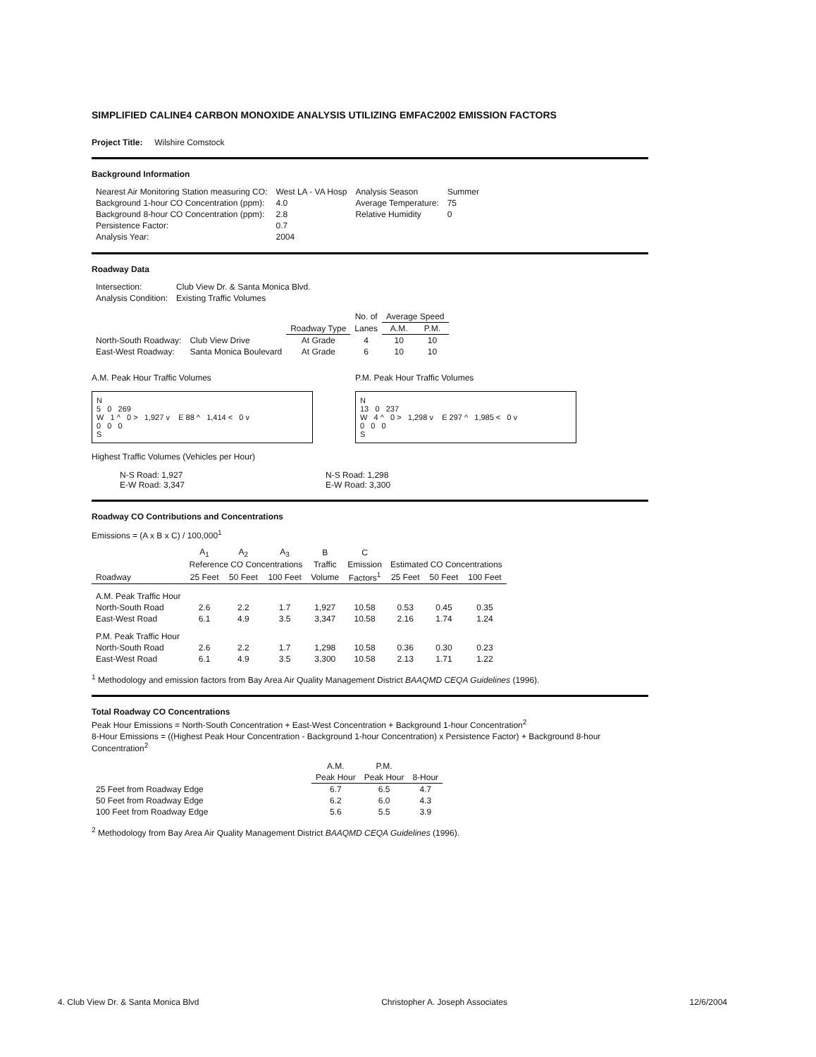SIMPLIFIED CALINE4 CARBON MONOXIDE ANALYSIS UTILIZING EMFAC2002 EMISSION FACTORS
Project Title: Wilshire Comstock
Background Information
| Nearest Air Monitoring Station measuring CO: | West LA - VA Hosp | Analysis Season | Summer |
| Background 1-hour CO Concentration (ppm): | 4.0 | Average Temperature: | 75 |
| Background 8-hour CO Concentration (ppm): | 2.8 | Relative Humidity | 0 |
| Persistence Factor: | 0.7 | | |
| Analysis Year: | 2004 | | |
Roadway Data
| Intersection: | Club View Dr. & Santa Monica Blvd. |
| Analysis Condition: | Existing Traffic Volumes |
| | | | No. of | Average Speed | |
| | | Roadway Type | Lanes | A.M. | P.M. |
| North-South Roadway: | Club View Drive | At Grade | 4 | 10 | 10 |
| East-West Roadway: | Santa Monica Boulevard | At Grade | 6 | 10 | 10 |
A.M. Peak Hour Traffic Volumes
N
5 0 269
W 1 ^ 0 > 1,927 v E 88 ^ 1,414 < 0 v
0 0 0
S
P.M. Peak Hour Traffic Volumes
N
13 0 237
W 4 ^ 0 > 1,298 v E 297 ^ 1,985 < 0 v
0 0 0
S
Highest Traffic Volumes (Vehicles per Hour)
N-S Road: 1,927
E-W Road: 3,347
N-S Road: 1,298
E-W Road: 3,300
Roadway CO Contributions and Concentrations
Emissions = (A x B x C) / 100,000<sup>1</sup>
| | A<sub>1</sub> | A<sub>2</sub> | A<sub>3</sub> | B | C | | | |
| | Reference CO Concentrations | | | Traffic | Emission | Estimated CO Concentrations | | |
| Roadway | 25 Feet | 50 Feet | 100 Feet | Volume | Factors<sup>1</sup> | 25 Feet | 50 Feet | 100 Feet |
| A.M. Peak Traffic Hour | | | | | | | | |
| North-South Road | 2.6 | 2.2 | 1.7 | 1,927 | 10.58 | 0.53 | 0.45 | 0.35 |
| East-West Road | 6.1 | 4.9 | 3.5 | 3,347 | 10.58 | 2.16 | 1.74 | 1.24 |
| P.M. Peak Traffic Hour | | | | | | | | |
| North-South Road | 2.6 | 2.2 | 1.7 | 1,298 | 10.58 | 0.36 | 0.30 | 0.23 |
| East-West Road | 6.1 | 4.9 | 3.5 | 3,300 | 10.58 | 2.13 | 1.71 | 1.22 |
<sup>1</sup> Methodology and emission factors from Bay Area Air Quality Management District BAAQMD CEQA Guidelines (1996).
Total Roadway CO Concentrations
Peak Hour Emissions = North-South Concentration + East-West Concentration + Background 1-hour Concentration<sup>2</sup>
8-Hour Emissions = ((Highest Peak Hour Concentration - Background 1-hour Concentration) x Persistence Factor) + Background 8-hour Concentration<sup>2</sup>
| | A.M. | P.M. | |
| | Peak Hour | Peak Hour | 8-Hour |
| 25 Feet from Roadway Edge | 6.7 | 6.5 | 4.7 |
| 50 Feet from Roadway Edge | 6.2 | 6.0 | 4.3 |
| 100 Feet from Roadway Edge | 5.6 | 5.5 | 3.9 |
<sup>2</sup> Methodology from Bay Area Air Quality Management District BAAQMD CEQA Guidelines (1996).
4. Club View Dr. & Santa Monica Blvd Christopher A. Joseph Associates 12/6/2004